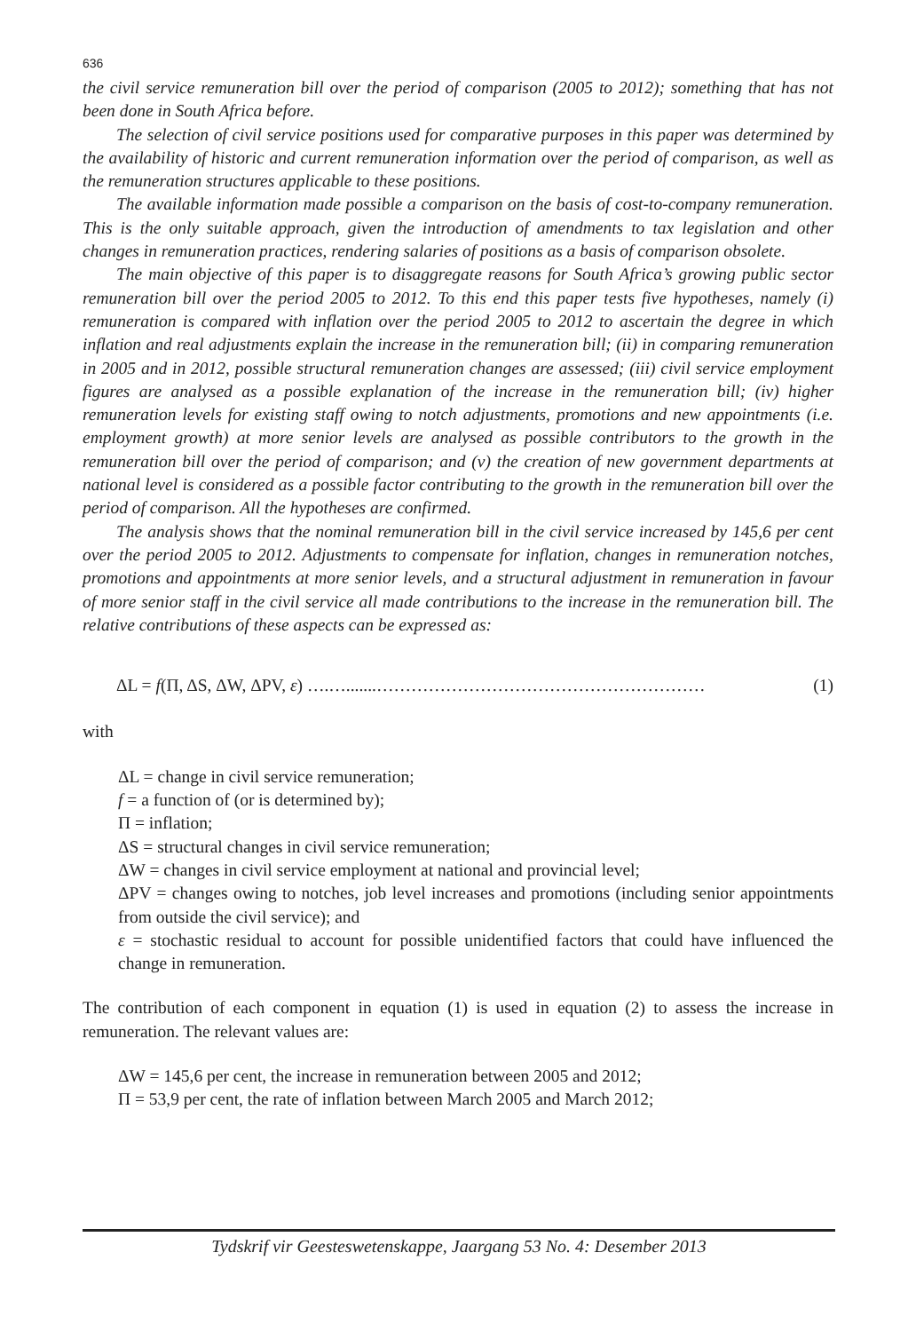636
the civil service remuneration bill over the period of comparison (2005 to 2012); something that has not been done in South Africa before.
The selection of civil service positions used for comparative purposes in this paper was determined by the availability of historic and current remuneration information over the period of comparison, as well as the remuneration structures applicable to these positions.
The available information made possible a comparison on the basis of cost-to-company remuneration. This is the only suitable approach, given the introduction of amendments to tax legislation and other changes in remuneration practices, rendering salaries of positions as a basis of comparison obsolete.
The main objective of this paper is to disaggregate reasons for South Africa’s growing public sector remuneration bill over the period 2005 to 2012. To this end this paper tests five hypotheses, namely (i) remuneration is compared with inflation over the period 2005 to 2012 to ascertain the degree in which inflation and real adjustments explain the increase in the remuneration bill; (ii) in comparing remuneration in 2005 and in 2012, possible structural remuneration changes are assessed; (iii) civil service employment figures are analysed as a possible explanation of the increase in the remuneration bill; (iv) higher remuneration levels for existing staff owing to notch adjustments, promotions and new appointments (i.e. employment growth) at more senior levels are analysed as possible contributors to the growth in the remuneration bill over the period of comparison; and (v) the creation of new government departments at national level is considered as a possible factor contributing to the growth in the remuneration bill over the period of comparison. All the hypotheses are confirmed.
The analysis shows that the nominal remuneration bill in the civil service increased by 145,6 per cent over the period 2005 to 2012. Adjustments to compensate for inflation, changes in remuneration notches, promotions and appointments at more senior levels, and a structural adjustment in remuneration in favour of more senior staff in the civil service all made contributions to the increase in the remuneration bill. The relative contributions of these aspects can be expressed as:
ΔL = f(Π, ΔS, ΔW, ΔPV, ε) ….….......………………………………………………… (1)
with
ΔL = change in civil service remuneration;
f = a function of (or is determined by);
Π = inflation;
ΔS = structural changes in civil service remuneration;
ΔW = changes in civil service employment at national and provincial level;
ΔPV = changes owing to notches, job level increases and promotions (including senior appointments from outside the civil service); and
ε = stochastic residual to account for possible unidentified factors that could have influenced the change in remuneration.
The contribution of each component in equation (1) is used in equation (2) to assess the increase in remuneration. The relevant values are:
ΔW = 145,6 per cent, the increase in remuneration between 2005 and 2012;
Π = 53,9 per cent, the rate of inflation between March 2005 and March 2012;
Tydskrif vir Geesteswetenskappe, Jaargang 53 No. 4: Desember 2013